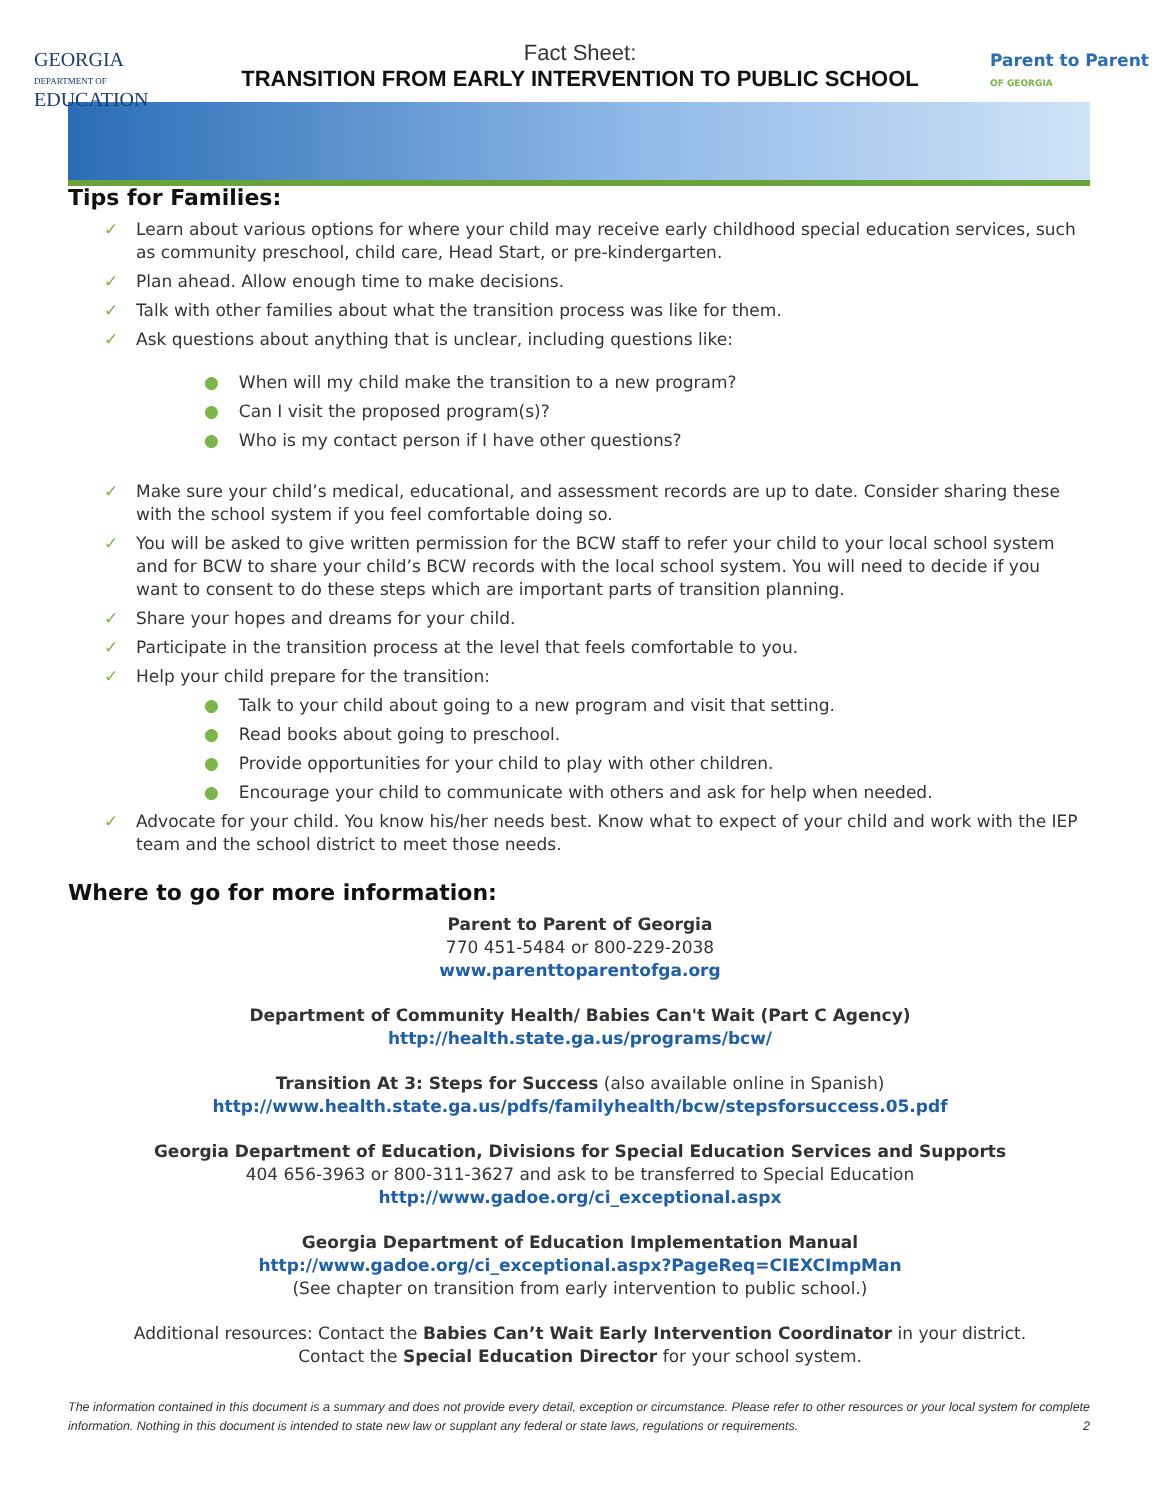GEORGIA
DEPARTMENT OF
EDUCATION
Parent to Parent
OF GEORGIA
Fact Sheet:
TRANSITION FROM EARLY INTERVENTION TO PUBLIC SCHOOL
Tips for Families:
✓ Learn about various options for where your child may receive early childhood special education services, such as community preschool, child care, Head Start, or pre-kindergarten.
✓ Plan ahead. Allow enough time to make decisions.
✓ Talk with other families about what the transition process was like for them.
✓ Ask questions about anything that is unclear, including questions like:
● When will my child make the transition to a new program?
● Can I visit the proposed program(s)?
● Who is my contact person if I have other questions?
✓ Make sure your child’s medical, educational, and assessment records are up to date. Consider sharing these with the school system if you feel comfortable doing so.
✓ You will be asked to give written permission for the BCW staff to refer your child to your local school system and for BCW to share your child’s BCW records with the local school system. You will need to decide if you want to consent to do these steps which are important parts of transition planning.
✓ Share your hopes and dreams for your child.
✓ Participate in the transition process at the level that feels comfortable to you.
✓ Help your child prepare for the transition:
● Talk to your child about going to a new program and visit that setting.
● Read books about going to preschool.
● Provide opportunities for your child to play with other children.
● Encourage your child to communicate with others and ask for help when needed.
✓ Advocate for your child. You know his/her needs best. Know what to expect of your child and work with the IEP team and the school district to meet those needs.
Where to go for more information:
Parent to Parent of Georgia
770 451-5484 or 800-229-2038
www.parenttoparentofga.org
Department of Community Health/ Babies Can't Wait (Part C Agency)
http://health.state.ga.us/programs/bcw/
Transition At 3: Steps for Success (also available online in Spanish)
http://www.health.state.ga.us/pdfs/familyhealth/bcw/stepsforsuccess.05.pdf
Georgia Department of Education, Divisions for Special Education Services and Supports
404 656-3963 or 800-311-3627 and ask to be transferred to Special Education
http://www.gadoe.org/ci_exceptional.aspx
Georgia Department of Education Implementation Manual
http://www.gadoe.org/ci_exceptional.aspx?PageReq=CIEXCImpMan
(See chapter on transition from early intervention to public school.)
Additional resources: Contact the Babies Can’t Wait Early Intervention Coordinator in your district.
Contact the Special Education Director for your school system.
The information contained in this document is a summary and does not provide every detail, exception or circumstance. Please refer to other resources or your local system for complete information. Nothing in this document is intended to state new law or supplant any federal or state laws, regulations or requirements. 2